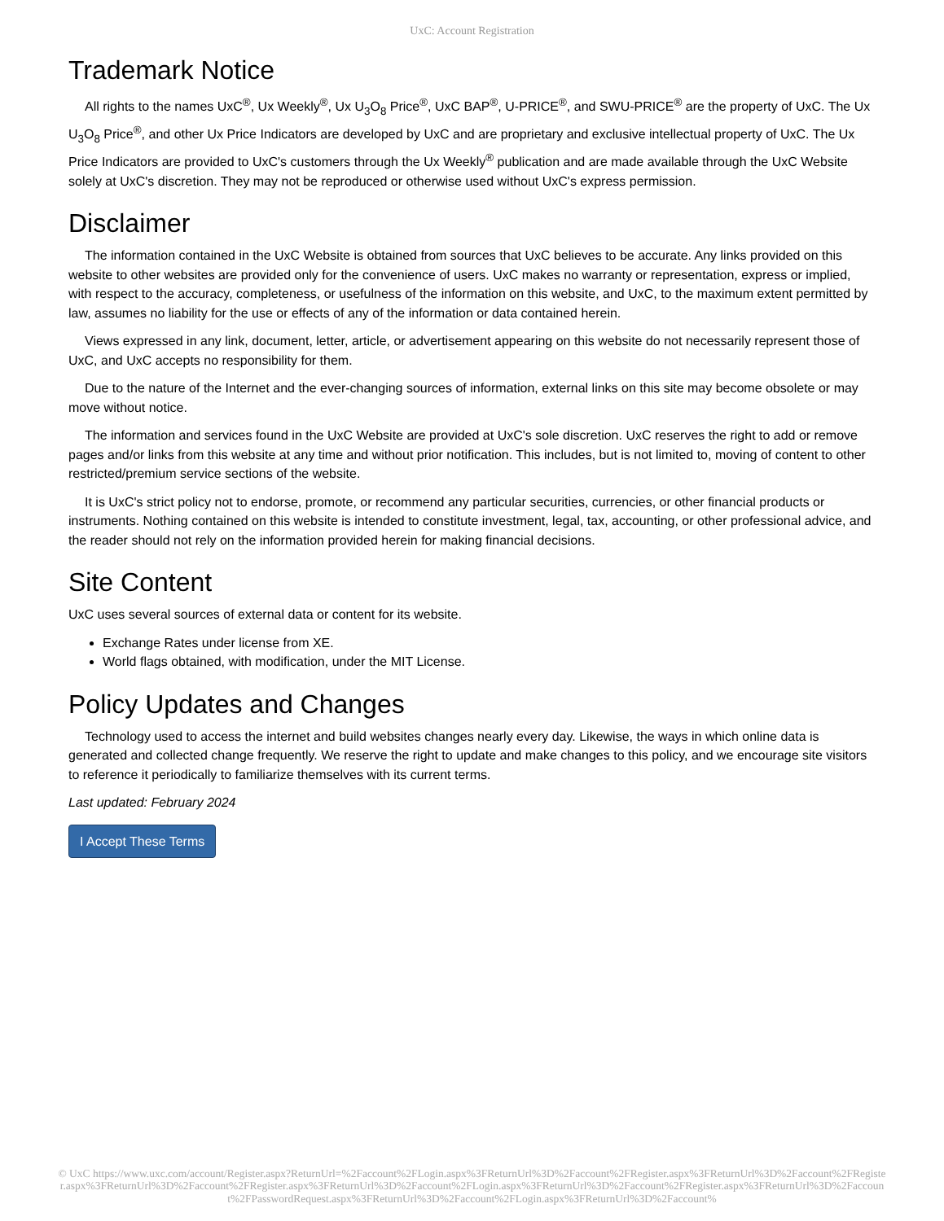UxC: Account Registration
Trademark Notice
All rights to the names UxC<sup>®</sup>, Ux Weekly<sup>®</sup>, Ux U<sub>3</sub>O<sub>8</sub> Price<sup>®</sup>, UxC BAP<sup>®</sup>, U-PRICE<sup>®</sup>, and SWU-PRICE<sup>®</sup> are the property of UxC. The Ux U<sub>3</sub>O<sub>8</sub> Price<sup>®</sup>, and other Ux Price Indicators are developed by UxC and are proprietary and exclusive intellectual property of UxC. The Ux Price Indicators are provided to UxC's customers through the Ux Weekly<sup>®</sup> publication and are made available through the UxC Website solely at UxC's discretion. They may not be reproduced or otherwise used without UxC's express permission.
Disclaimer
The information contained in the UxC Website is obtained from sources that UxC believes to be accurate. Any links provided on this website to other websites are provided only for the convenience of users. UxC makes no warranty or representation, express or implied, with respect to the accuracy, completeness, or usefulness of the information on this website, and UxC, to the maximum extent permitted by law, assumes no liability for the use or effects of any of the information or data contained herein.
Views expressed in any link, document, letter, article, or advertisement appearing on this website do not necessarily represent those of UxC, and UxC accepts no responsibility for them.
Due to the nature of the Internet and the ever-changing sources of information, external links on this site may become obsolete or may move without notice.
The information and services found in the UxC Website are provided at UxC's sole discretion. UxC reserves the right to add or remove pages and/or links from this website at any time and without prior notification. This includes, but is not limited to, moving of content to other restricted/premium service sections of the website.
It is UxC's strict policy not to endorse, promote, or recommend any particular securities, currencies, or other financial products or instruments. Nothing contained on this website is intended to constitute investment, legal, tax, accounting, or other professional advice, and the reader should not rely on the information provided herein for making financial decisions.
Site Content
UxC uses several sources of external data or content for its website.
Exchange Rates under license from XE.
World flags obtained, with modification, under the MIT License.
Policy Updates and Changes
Technology used to access the internet and build websites changes nearly every day. Likewise, the ways in which online data is generated and collected change frequently. We reserve the right to update and make changes to this policy, and we encourage site visitors to reference it periodically to familiarize themselves with its current terms.
Last updated: February 2024
I Accept These Terms
© UxC https://www.uxc.com/account/Register.aspx?ReturnUrl=%2Faccount%2FLogin.aspx%3FReturnUrl%3D%2Faccount%2FRegister.aspx%3FReturnUrl%3D%2Faccount%2FRegister.aspx%3FReturnUrl%3D%2Faccount%2FRegister.aspx%3FReturnUrl%3D%2Faccount%2FLogin.aspx%3FReturnUrl%3D%2Faccount%2FRegister.aspx%3FReturnUrl%3D%2Faccount%2FPasswordRequest.aspx%3FReturnUrl%3D%2Faccount%2FLogin.aspx%3FReturnUrl%3D%2Faccount%